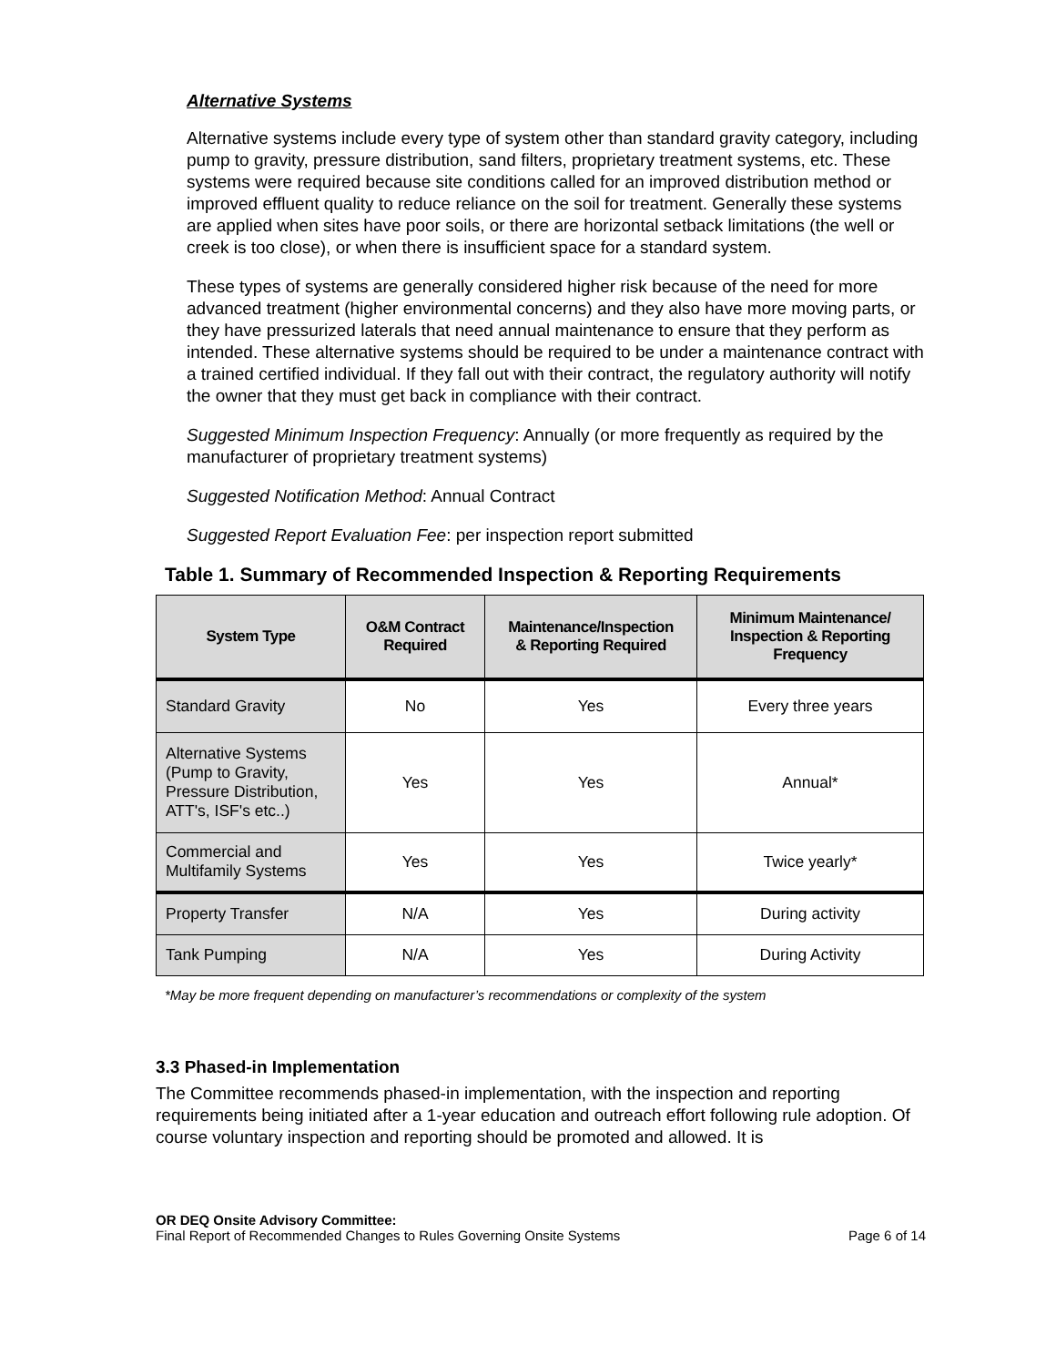Alternative Systems
Alternative systems include every type of system other than standard gravity category, including pump to gravity, pressure distribution, sand filters, proprietary treatment systems, etc. These systems were required because site conditions called for an improved distribution method or improved effluent quality to reduce reliance on the soil for treatment. Generally these systems are applied when sites have poor soils, or there are horizontal setback limitations (the well or creek is too close), or when there is insufficient space for a standard system.
These types of systems are generally considered higher risk because of the need for more advanced treatment (higher environmental concerns) and they also have more moving parts, or they have pressurized laterals that need annual maintenance to ensure that they perform as intended. These alternative systems should be required to be under a maintenance contract with a trained certified individual. If they fall out with their contract, the regulatory authority will notify the owner that they must get back in compliance with their contract.
Suggested Minimum Inspection Frequency: Annually (or more frequently as required by the manufacturer of proprietary treatment systems)
Suggested Notification Method: Annual Contract
Suggested Report Evaluation Fee: per inspection report submitted
Table 1. Summary of Recommended Inspection & Reporting Requirements
| System Type | O&M Contract Required | Maintenance/Inspection & Reporting Required | Minimum Maintenance/ Inspection & Reporting Frequency |
| --- | --- | --- | --- |
| Standard Gravity | No | Yes | Every three years |
| Alternative Systems (Pump to Gravity, Pressure Distribution, ATT's, ISF's etc..) | Yes | Yes | Annual* |
| Commercial and Multifamily Systems | Yes | Yes | Twice yearly* |
| Property Transfer | N/A | Yes | During activity |
| Tank Pumping | N/A | Yes | During Activity |
*May be more frequent depending on manufacturer’s recommendations or complexity of the system
3.3 Phased-in Implementation
The Committee recommends phased-in implementation, with the inspection and reporting requirements being initiated after a 1-year education and outreach effort following rule adoption. Of course voluntary inspection and reporting should be promoted and allowed. It is
OR DEQ Onsite Advisory Committee:
Final Report of Recommended Changes to Rules Governing Onsite Systems Page 6 of 14